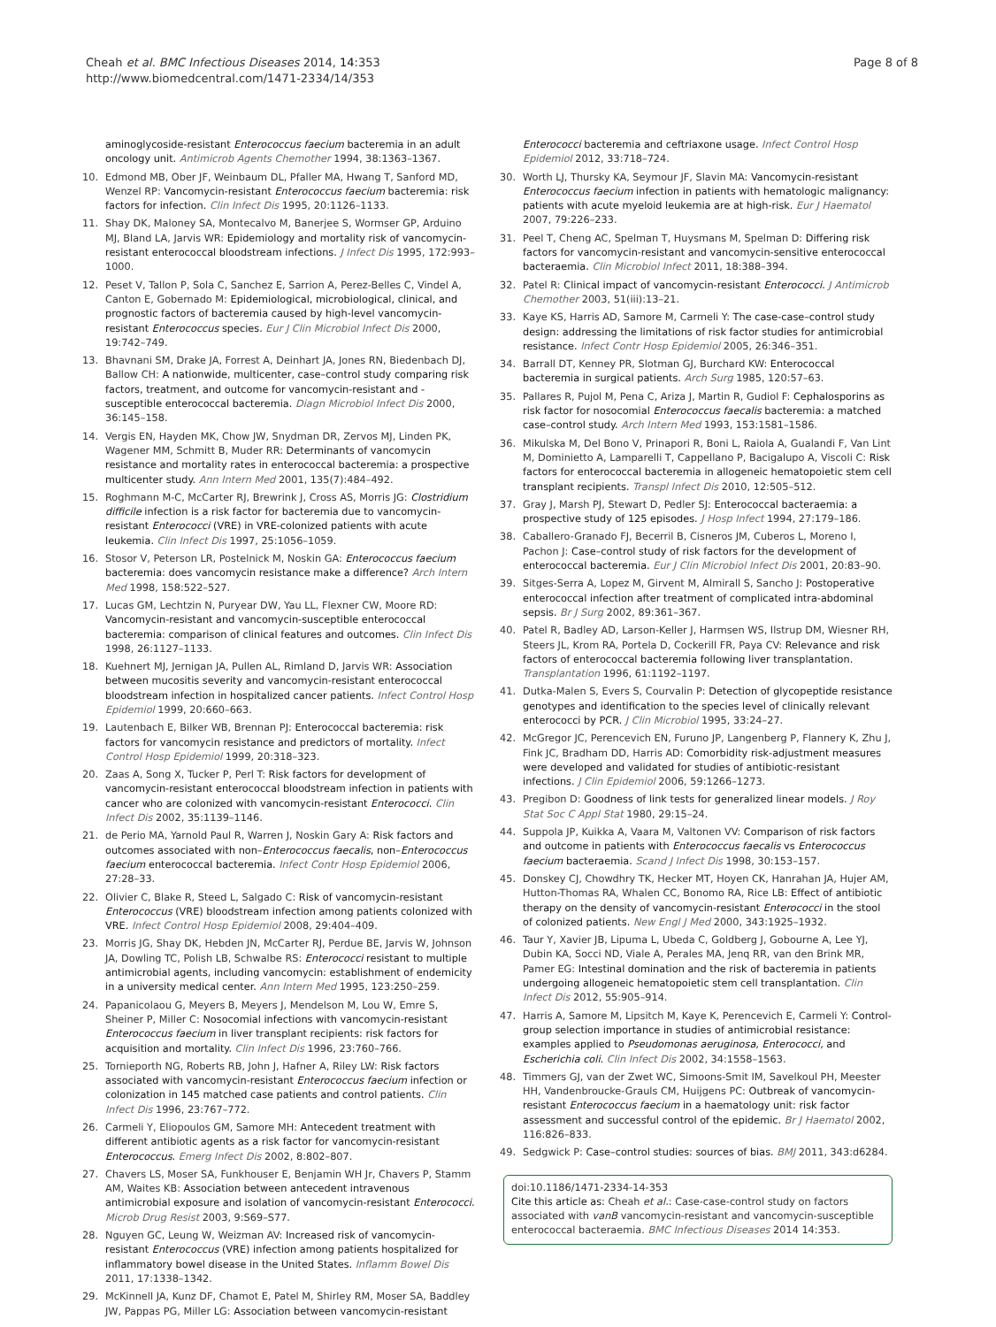Cheah et al. BMC Infectious Diseases 2014, 14:353
http://www.biomedcentral.com/1471-2334/14/353
Page 8 of 8
aminoglycoside-resistant Enterococcus faecium bacteremia in an adult oncology unit. Antimicrob Agents Chemother 1994, 38:1363–1367.
10. Edmond MB, Ober JF, Weinbaum DL, Pfaller MA, Hwang T, Sanford MD, Wenzel RP: Vancomycin-resistant Enterococcus faecium bacteremia: risk factors for infection. Clin Infect Dis 1995, 20:1126–1133.
11. Shay DK, Maloney SA, Montecalvo M, Banerjee S, Wormser GP, Arduino MJ, Bland LA, Jarvis WR: Epidemiology and mortality risk of vancomycin-resistant enterococcal bloodstream infections. J Infect Dis 1995, 172:993–1000.
12. Peset V, Tallon P, Sola C, Sanchez E, Sarrion A, Perez-Belles C, Vindel A, Canton E, Gobernado M: Epidemiological, microbiological, clinical, and prognostic factors of bacteremia caused by high-level vancomycin-resistant Enterococcus species. Eur J Clin Microbiol Infect Dis 2000, 19:742–749.
13. Bhavnani SM, Drake JA, Forrest A, Deinhart JA, Jones RN, Biedenbach DJ, Ballow CH: A nationwide, multicenter, case–control study comparing risk factors, treatment, and outcome for vancomycin-resistant and -susceptible enterococcal bacteremia. Diagn Microbiol Infect Dis 2000, 36:145–158.
14. Vergis EN, Hayden MK, Chow JW, Snydman DR, Zervos MJ, Linden PK, Wagener MM, Schmitt B, Muder RR: Determinants of vancomycin resistance and mortality rates in enterococcal bacteremia: a prospective multicenter study. Ann Intern Med 2001, 135(7):484–492.
15. Roghmann M-C, McCarter RJ, Brewrink J, Cross AS, Morris JG: Clostridium difficile infection is a risk factor for bacteremia due to vancomycin-resistant Enterococci (VRE) in VRE-colonized patients with acute leukemia. Clin Infect Dis 1997, 25:1056–1059.
16. Stosor V, Peterson LR, Postelnick M, Noskin GA: Enterococcus faecium bacteremia: does vancomycin resistance make a difference? Arch Intern Med 1998, 158:522–527.
17. Lucas GM, Lechtzin N, Puryear DW, Yau LL, Flexner CW, Moore RD: Vancomycin-resistant and vancomycin-susceptible enterococcal bacteremia: comparison of clinical features and outcomes. Clin Infect Dis 1998, 26:1127–1133.
18. Kuehnert MJ, Jernigan JA, Pullen AL, Rimland D, Jarvis WR: Association between mucositis severity and vancomycin-resistant enterococcal bloodstream infection in hospitalized cancer patients. Infect Control Hosp Epidemiol 1999, 20:660–663.
19. Lautenbach E, Bilker WB, Brennan PJ: Enterococcal bacteremia: risk factors for vancomycin resistance and predictors of mortality. Infect Control Hosp Epidemiol 1999, 20:318–323.
20. Zaas A, Song X, Tucker P, Perl T: Risk factors for development of vancomycin-resistant enterococcal bloodstream infection in patients with cancer who are colonized with vancomycin-resistant Enterococci. Clin Infect Dis 2002, 35:1139–1146.
21. de Perio MA, Yarnold Paul R, Warren J, Noskin Gary A: Risk factors and outcomes associated with non–Enterococcus faecalis, non–Enterococcus faecium enterococcal bacteremia. Infect Contr Hosp Epidemiol 2006, 27:28–33.
22. Olivier C, Blake R, Steed L, Salgado C: Risk of vancomycin-resistant Enterococcus (VRE) bloodstream infection among patients colonized with VRE. Infect Control Hosp Epidemiol 2008, 29:404–409.
23. Morris JG, Shay DK, Hebden JN, McCarter RJ, Perdue BE, Jarvis W, Johnson JA, Dowling TC, Polish LB, Schwalbe RS: Enterococci resistant to multiple antimicrobial agents, including vancomycin: establishment of endemicity in a university medical center. Ann Intern Med 1995, 123:250–259.
24. Papanicolaou G, Meyers B, Meyers J, Mendelson M, Lou W, Emre S, Sheiner P, Miller C: Nosocomial infections with vancomycin-resistant Enterococcus faecium in liver transplant recipients: risk factors for acquisition and mortality. Clin Infect Dis 1996, 23:760–766.
25. Tornieporth NG, Roberts RB, John J, Hafner A, Riley LW: Risk factors associated with vancomycin-resistant Enterococcus faecium infection or colonization in 145 matched case patients and control patients. Clin Infect Dis 1996, 23:767–772.
26. Carmeli Y, Eliopoulos GM, Samore MH: Antecedent treatment with different antibiotic agents as a risk factor for vancomycin-resistant Enterococcus. Emerg Infect Dis 2002, 8:802–807.
27. Chavers LS, Moser SA, Funkhouser E, Benjamin WH Jr, Chavers P, Stamm AM, Waites KB: Association between antecedent intravenous antimicrobial exposure and isolation of vancomycin-resistant Enterococci. Microb Drug Resist 2003, 9:S69–S77.
28. Nguyen GC, Leung W, Weizman AV: Increased risk of vancomycin-resistant Enterococcus (VRE) infection among patients hospitalized for inflammatory bowel disease in the United States. Inflamm Bowel Dis 2011, 17:1338–1342.
29. McKinnell JA, Kunz DF, Chamot E, Patel M, Shirley RM, Moser SA, Baddley JW, Pappas PG, Miller LG: Association between vancomycin-resistant
Enterococci bacteremia and ceftriaxone usage. Infect Control Hosp Epidemiol 2012, 33:718–724.
30. Worth LJ, Thursky KA, Seymour JF, Slavin MA: Vancomycin-resistant Enterococcus faecium infection in patients with hematologic malignancy: patients with acute myeloid leukemia are at high-risk. Eur J Haematol 2007, 79:226–233.
31. Peel T, Cheng AC, Spelman T, Huysmans M, Spelman D: Differing risk factors for vancomycin-resistant and vancomycin-sensitive enterococcal bacteraemia. Clin Microbiol Infect 2011, 18:388–394.
32. Patel R: Clinical impact of vancomycin-resistant Enterococci. J Antimicrob Chemother 2003, 51(iii):13–21.
33. Kaye KS, Harris AD, Samore M, Carmeli Y: The case-case–control study design: addressing the limitations of risk factor studies for antimicrobial resistance. Infect Contr Hosp Epidemiol 2005, 26:346–351.
34. Barrall DT, Kenney PR, Slotman GJ, Burchard KW: Enterococcal bacteremia in surgical patients. Arch Surg 1985, 120:57–63.
35. Pallares R, Pujol M, Pena C, Ariza J, Martin R, Gudiol F: Cephalosporins as risk factor for nosocomial Enterococcus faecalis bacteremia: a matched case–control study. Arch Intern Med 1993, 153:1581–1586.
36. Mikulska M, Del Bono V, Prinapori R, Boni L, Raiola A, Gualandi F, Van Lint M, Dominietto A, Lamparelli T, Cappellano P, Bacigalupo A, Viscoli C: Risk factors for enterococcal bacteremia in allogeneic hematopoietic stem cell transplant recipients. Transpl Infect Dis 2010, 12:505–512.
37. Gray J, Marsh PJ, Stewart D, Pedler SJ: Enterococcal bacteraemia: a prospective study of 125 episodes. J Hosp Infect 1994, 27:179–186.
38. Caballero-Granado FJ, Becerril B, Cisneros JM, Cuberos L, Moreno I, Pachon J: Case–control study of risk factors for the development of enterococcal bacteremia. Eur J Clin Microbiol Infect Dis 2001, 20:83–90.
39. Sitges-Serra A, Lopez M, Girvent M, Almirall S, Sancho J: Postoperative enterococcal infection after treatment of complicated intra-abdominal sepsis. Br J Surg 2002, 89:361–367.
40. Patel R, Badley AD, Larson-Keller J, Harmsen WS, Ilstrup DM, Wiesner RH, Steers JL, Krom RA, Portela D, Cockerill FR, Paya CV: Relevance and risk factors of enterococcal bacteremia following liver transplantation. Transplantation 1996, 61:1192–1197.
41. Dutka-Malen S, Evers S, Courvalin P: Detection of glycopeptide resistance genotypes and identification to the species level of clinically relevant enterococci by PCR. J Clin Microbiol 1995, 33:24–27.
42. McGregor JC, Perencevich EN, Furuno JP, Langenberg P, Flannery K, Zhu J, Fink JC, Bradham DD, Harris AD: Comorbidity risk-adjustment measures were developed and validated for studies of antibiotic-resistant infections. J Clin Epidemiol 2006, 59:1266–1273.
43. Pregibon D: Goodness of link tests for generalized linear models. J Roy Stat Soc C Appl Stat 1980, 29:15–24.
44. Suppola JP, Kuikka A, Vaara M, Valtonen VV: Comparison of risk factors and outcome in patients with Enterococcus faecalis vs Enterococcus faecium bacteraemia. Scand J Infect Dis 1998, 30:153–157.
45. Donskey CJ, Chowdhry TK, Hecker MT, Hoyen CK, Hanrahan JA, Hujer AM, Hutton-Thomas RA, Whalen CC, Bonomo RA, Rice LB: Effect of antibiotic therapy on the density of vancomycin-resistant Enterococci in the stool of colonized patients. New Engl J Med 2000, 343:1925–1932.
46. Taur Y, Xavier JB, Lipuma L, Ubeda C, Goldberg J, Gobourne A, Lee YJ, Dubin KA, Socci ND, Viale A, Perales MA, Jenq RR, van den Brink MR, Pamer EG: Intestinal domination and the risk of bacteremia in patients undergoing allogeneic hematopoietic stem cell transplantation. Clin Infect Dis 2012, 55:905–914.
47. Harris A, Samore M, Lipsitch M, Kaye K, Perencevich E, Carmeli Y: Control-group selection importance in studies of antimicrobial resistance: examples applied to Pseudomonas aeruginosa, Enterococci, and Escherichia coli. Clin Infect Dis 2002, 34:1558–1563.
48. Timmers GJ, van der Zwet WC, Simoons-Smit IM, Savelkoul PH, Meester HH, Vandenbroucke-Grauls CM, Huijgens PC: Outbreak of vancomycin-resistant Enterococcus faecium in a haematology unit: risk factor assessment and successful control of the epidemic. Br J Haematol 2002, 116:826–833.
49. Sedgwick P: Case–control studies: sources of bias. BMJ 2011, 343:d6284.
doi:10.1186/1471-2334-14-353
Cite this article as: Cheah et al.: Case-case-control study on factors associated with vanB vancomycin-resistant and vancomycin-susceptible enterococcal bacteraemia. BMC Infectious Diseases 2014 14:353.